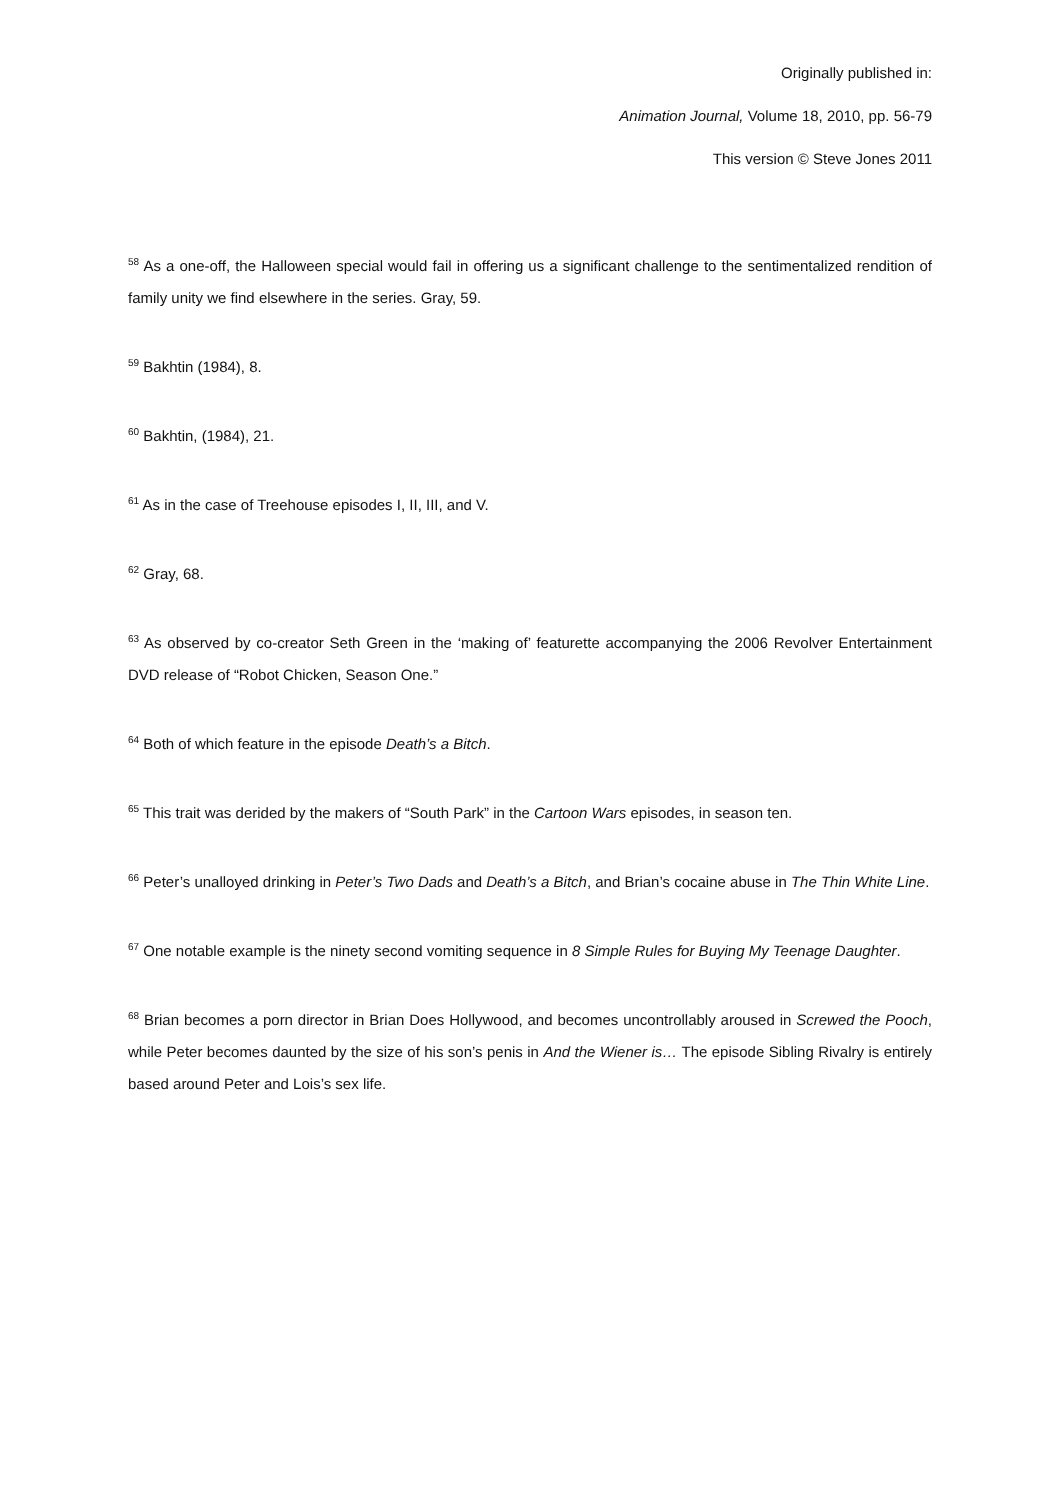Originally published in:
Animation Journal, Volume 18, 2010, pp. 56-79
This version © Steve Jones 2011
<sup>58</sup> As a one-off, the Halloween special would fail in offering us a significant challenge to the sentimentalized rendition of family unity we find elsewhere in the series. Gray, 59.
<sup>59</sup> Bakhtin (1984), 8.
<sup>60</sup> Bakhtin, (1984), 21.
<sup>61</sup> As in the case of Treehouse episodes I, II, III, and V.
<sup>62</sup> Gray, 68.
<sup>63</sup> As observed by co-creator Seth Green in the ‘making of’ featurette accompanying the 2006 Revolver Entertainment DVD release of “Robot Chicken, Season One.”
<sup>64</sup> Both of which feature in the episode Death’s a Bitch.
<sup>65</sup> This trait was derided by the makers of “South Park” in the Cartoon Wars episodes, in season ten.
<sup>66</sup> Peter’s unalloyed drinking in Peter’s Two Dads and Death’s a Bitch, and Brian’s cocaine abuse in The Thin White Line.
<sup>67</sup> One notable example is the ninety second vomiting sequence in 8 Simple Rules for Buying My Teenage Daughter.
<sup>68</sup> Brian becomes a porn director in Brian Does Hollywood, and becomes uncontrollably aroused in Screwed the Pooch, while Peter becomes daunted by the size of his son’s penis in And the Wiener is… The episode Sibling Rivalry is entirely based around Peter and Lois’s sex life.